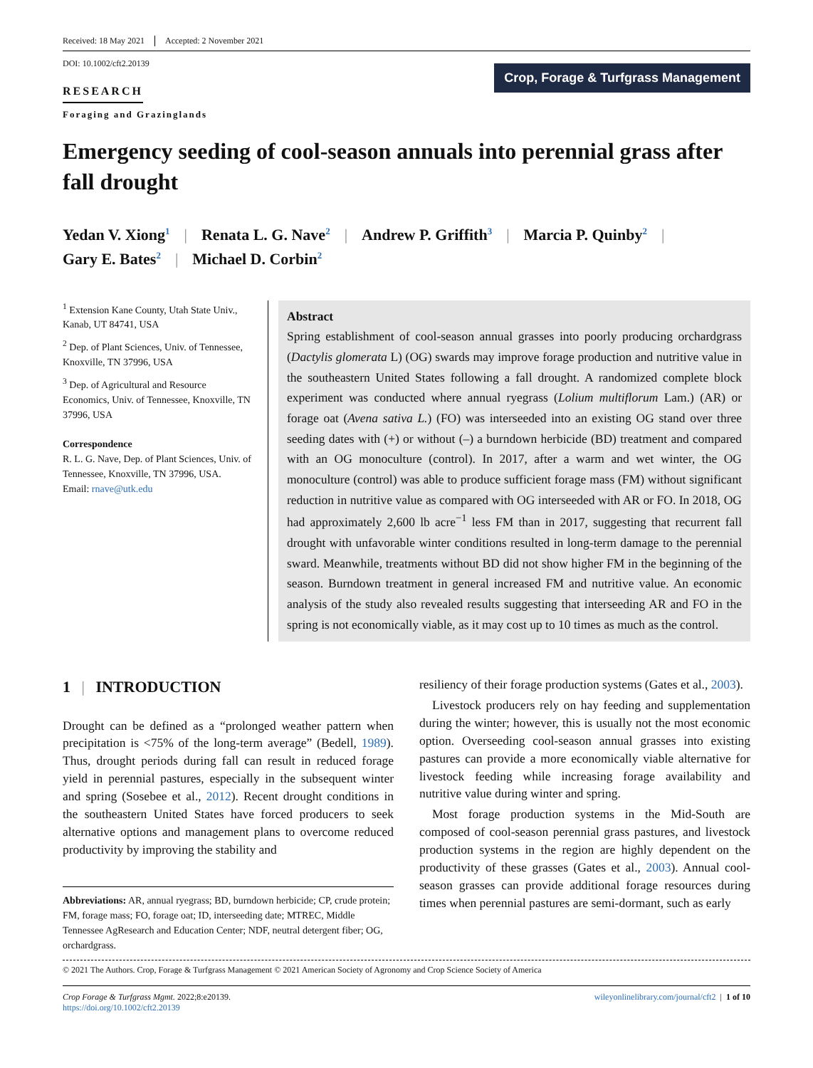Received: 18 May 2021 Accepted: 2 November 2021
DOI: 10.1002/cft2.20139
RESEARCH
Foraging and Grazinglands
Crop, Forage & Turfgrass Management
Emergency seeding of cool-season annuals into perennial grass after fall drought
Yedan V. Xiong<sup>1</sup> | Renata L. G. Nave<sup>2</sup> | Andrew P. Griffith<sup>3</sup> | Marcia P. Quinby<sup>2</sup> |
Gary E. Bates<sup>2</sup> | Michael D. Corbin<sup>2</sup>
<sup>1</sup> Extension Kane County, Utah State Univ., Kanab, UT 84741, USA
<sup>2</sup> Dep. of Plant Sciences, Univ. of Tennessee, Knoxville, TN 37996, USA
<sup>3</sup> Dep. of Agricultural and Resource Economics, Univ. of Tennessee, Knoxville, TN 37996, USA
Correspondence
R. L. G. Nave, Dep. of Plant Sciences, Univ. of Tennessee, Knoxville, TN 37996, USA.
Email: rnave@utk.edu
Abstract
Spring establishment of cool-season annual grasses into poorly producing orchardgrass (Dactylis glomerata L) (OG) swards may improve forage production and nutritive value in the southeastern United States following a fall drought. A randomized complete block experiment was conducted where annual ryegrass (Lolium multiflorum Lam.) (AR) or forage oat (Avena sativa L.) (FO) was interseeded into an existing OG stand over three seeding dates with (+) or without (–) a burndown herbicide (BD) treatment and compared with an OG monoculture (control). In 2017, after a warm and wet winter, the OG monoculture (control) was able to produce sufficient forage mass (FM) without significant reduction in nutritive value as compared with OG interseeded with AR or FO. In 2018, OG had approximately 2,600 lb acre<sup>−1</sup> less FM than in 2017, suggesting that recurrent fall drought with unfavorable winter conditions resulted in long-term damage to the perennial sward. Meanwhile, treatments without BD did not show higher FM in the beginning of the season. Burndown treatment in general increased FM and nutritive value. An economic analysis of the study also revealed results suggesting that interseeding AR and FO in the spring is not economically viable, as it may cost up to 10 times as much as the control.
1 | INTRODUCTION
Drought can be defined as a “prolonged weather pattern when precipitation is <75% of the long-term average” (Bedell, 1989). Thus, drought periods during fall can result in reduced forage yield in perennial pastures, especially in the subsequent winter and spring (Sosebee et al., 2012). Recent drought conditions in the southeastern United States have forced producers to seek alternative options and management plans to overcome reduced productivity by improving the stability and
Abbreviations: AR, annual ryegrass; BD, burndown herbicide; CP, crude protein; FM, forage mass; FO, forage oat; ID, interseeding date; MTREC, Middle Tennessee AgResearch and Education Center; NDF, neutral detergent fiber; OG, orchardgrass.
resiliency of their forage production systems (Gates et al., 2003).
Livestock producers rely on hay feeding and supplementation during the winter; however, this is usually not the most economic option. Overseeding cool-season annual grasses into existing pastures can provide a more economically viable alternative for livestock feeding while increasing forage availability and nutritive value during winter and spring.
Most forage production systems in the Mid-South are composed of cool-season perennial grass pastures, and livestock production systems in the region are highly dependent on the productivity of these grasses (Gates et al., 2003). Annual cool-season grasses can provide additional forage resources during times when perennial pastures are semi-dormant, such as early
© 2021 The Authors. Crop, Forage & Turfgrass Management © 2021 American Society of Agronomy and Crop Science Society of America
Crop Forage & Turfgrass Mgmt. 2022;8:e20139.
https://doi.org/10.1002/cft2.20139
wileyonlinelibrary.com/journal/cft2 | 1 of 10